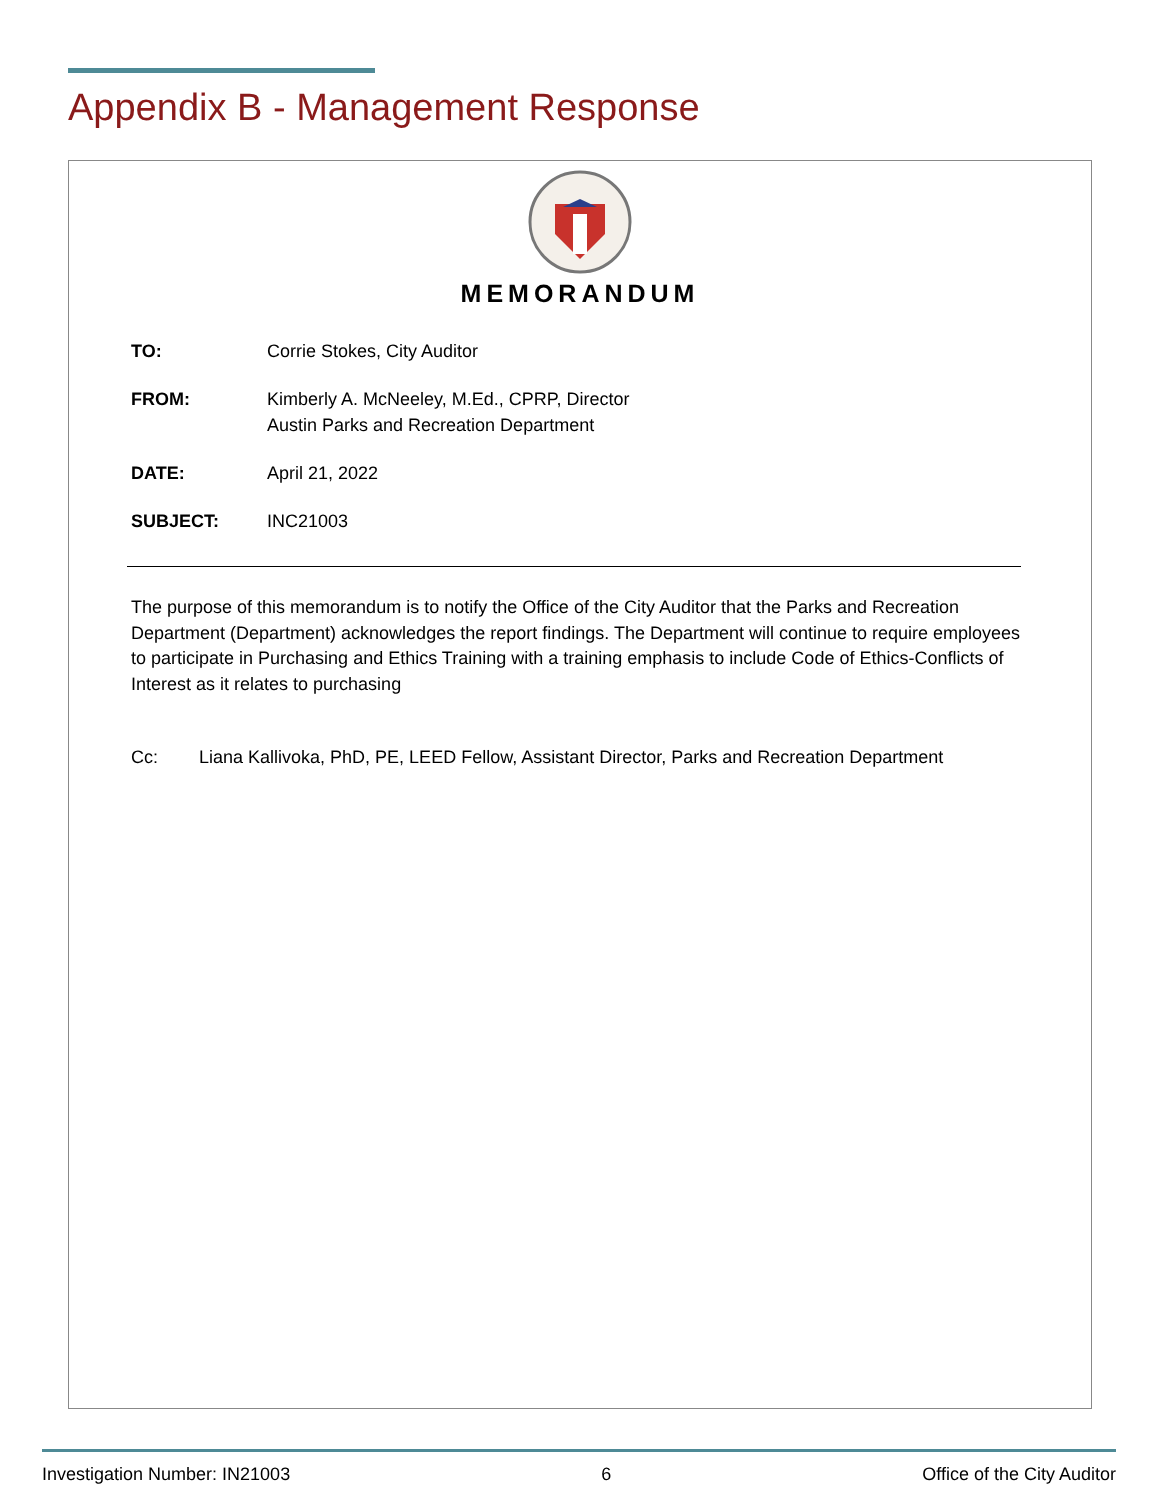Appendix B - Management Response
MEMORANDUM
TO: Corrie Stokes, City Auditor
FROM: Kimberly A. McNeeley, M.Ed., CPRP, Director
Austin Parks and Recreation Department
DATE: April 21, 2022
SUBJECT: INC21003
The purpose of this memorandum is to notify the Office of the City Auditor that the Parks and Recreation Department (Department) acknowledges the report findings. The Department will continue to require employees to participate in Purchasing and Ethics Training with a training emphasis to include Code of Ethics-Conflicts of Interest as it relates to purchasing
Cc: Liana Kallivoka, PhD, PE, LEED Fellow, Assistant Director, Parks and Recreation Department
Investigation Number: IN21003 6 Office of the City Auditor